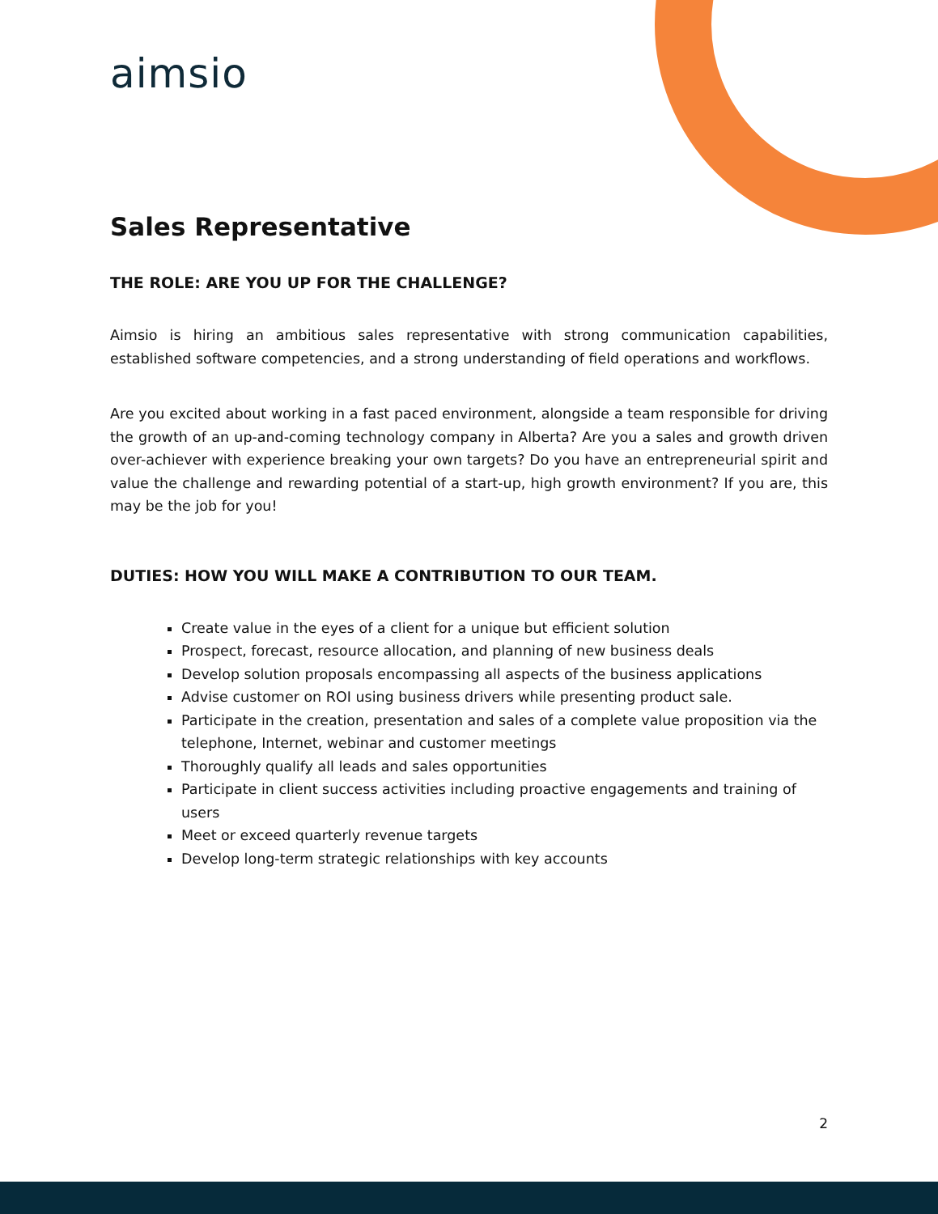aimsio
Sales Representative
THE ROLE: ARE YOU UP FOR THE CHALLENGE?
Aimsio is hiring an ambitious sales representative with strong communication capabilities, established software competencies, and a strong understanding of field operations and workflows.
Are you excited about working in a fast paced environment, alongside a team responsible for driving the growth of an up-and-coming technology company in Alberta? Are you a sales and growth driven over-achiever with experience breaking your own targets? Do you have an entrepreneurial spirit and value the challenge and rewarding potential of a start-up, high growth environment? If you are, this may be the job for you!
DUTIES: HOW YOU WILL MAKE A CONTRIBUTION TO OUR TEAM.
Create value in the eyes of a client for a unique but efficient solution
Prospect, forecast, resource allocation, and planning of new business deals
Develop solution proposals encompassing all aspects of the business applications
Advise customer on ROI using business drivers while presenting product sale.
Participate in the creation, presentation and sales of a complete value proposition via the telephone, Internet, webinar and customer meetings
Thoroughly qualify all leads and sales opportunities
Participate in client success activities including proactive engagements and training of users
Meet or exceed quarterly revenue targets
Develop long-term strategic relationships with key accounts
2